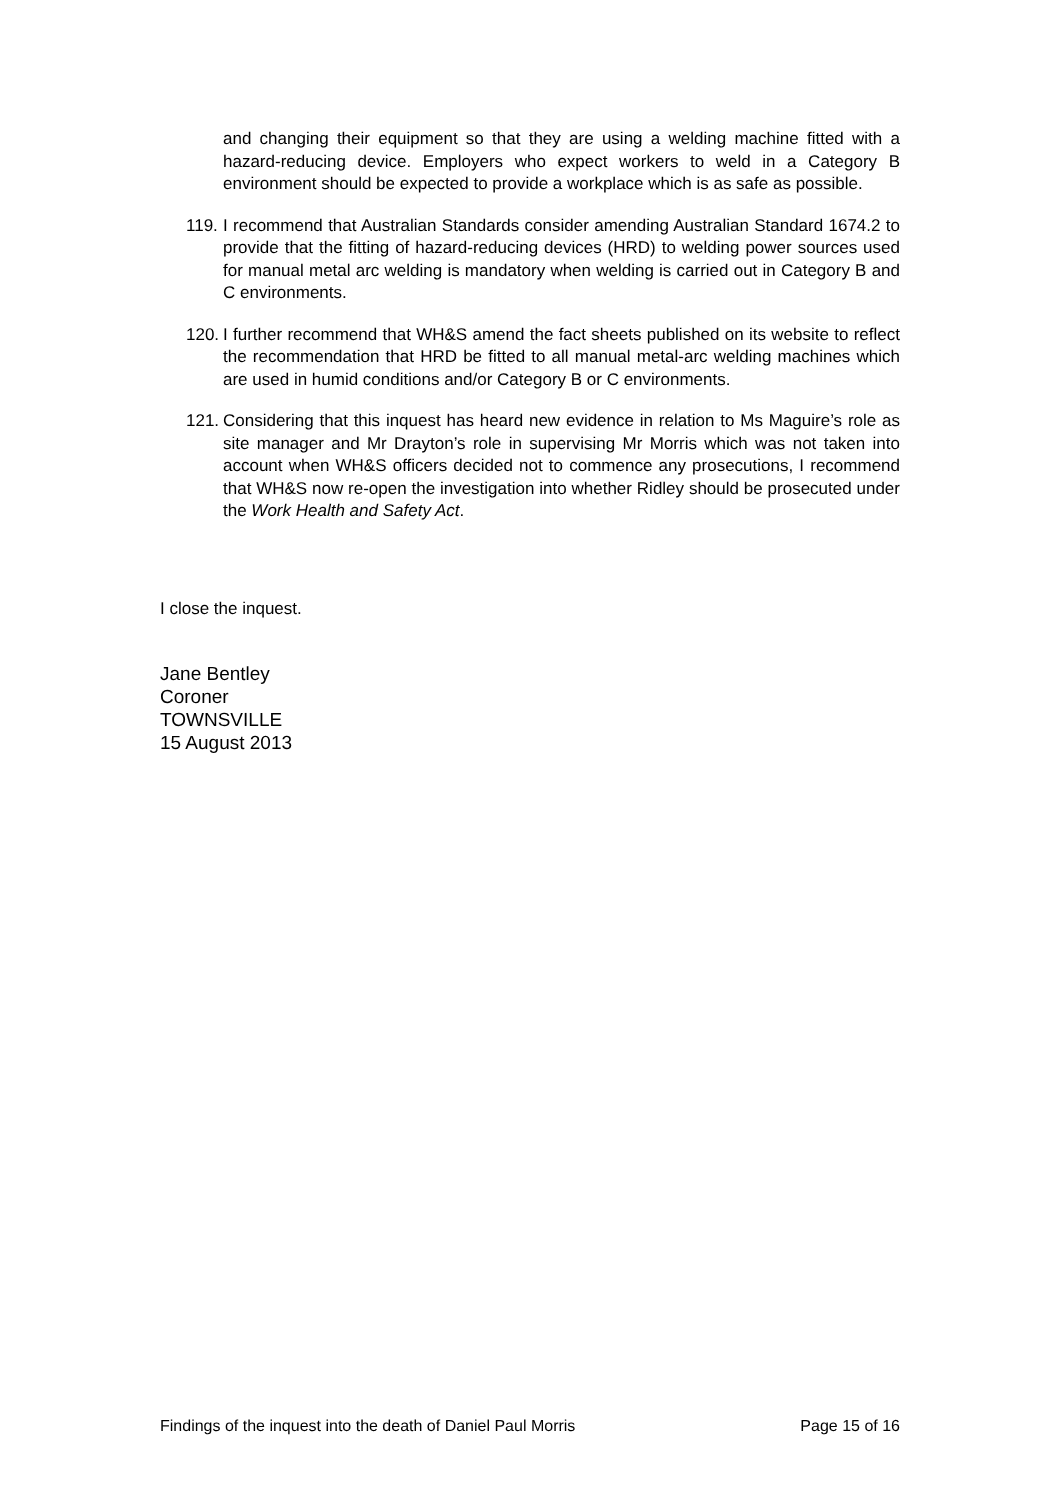and changing their equipment so that they are using a welding machine fitted with a hazard-reducing device. Employers who expect workers to weld in a Category B environment should be expected to provide a workplace which is as safe as possible.
119.
I recommend that Australian Standards consider amending Australian Standard 1674.2 to provide that the fitting of hazard-reducing devices (HRD) to welding power sources used for manual metal arc welding is mandatory when welding is carried out in Category B and C environments.
120.
I further recommend that WH&S amend the fact sheets published on its website to reflect the recommendation that HRD be fitted to all manual metal-arc welding machines which are used in humid conditions and/or Category B or C environments.
121.
Considering that this inquest has heard new evidence in relation to Ms Maguire’s role as site manager and Mr Drayton’s role in supervising Mr Morris which was not taken into account when WH&S officers decided not to commence any prosecutions, I recommend that WH&S now re-open the investigation into whether Ridley should be prosecuted under the Work Health and Safety Act.
I close the inquest.
Jane Bentley
Coroner
TOWNSVILLE
15 August 2013
Findings of the inquest into the death of Daniel Paul Morris Page 15 of 16